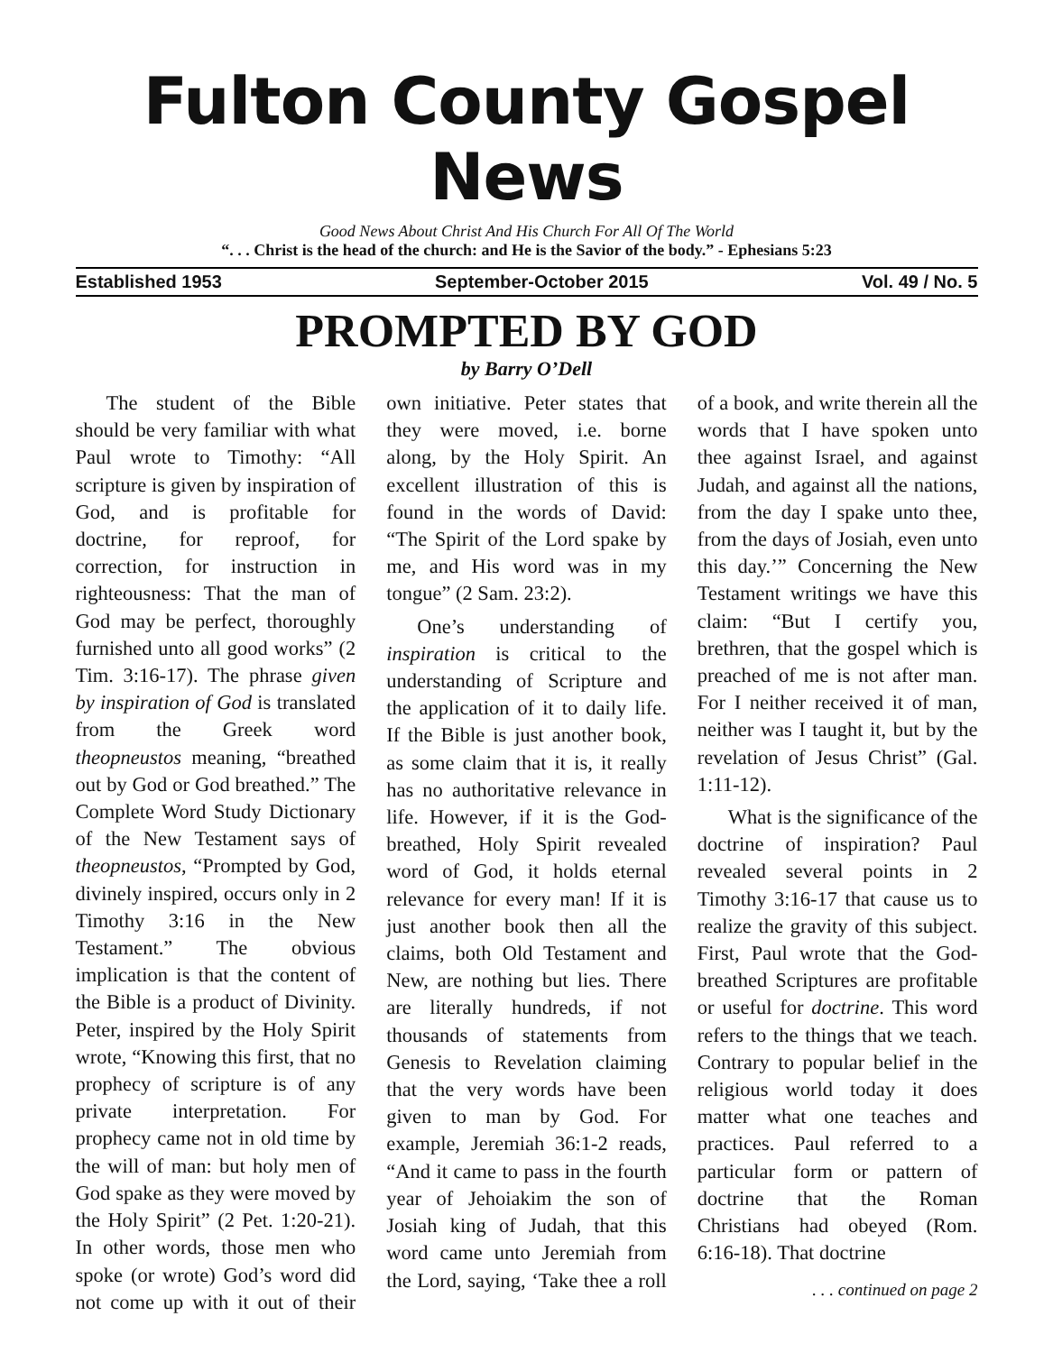Fulton County Gospel News
Good News About Christ And His Church For All Of The World
“. . . Christ is the head of the church: and He is the Savior of the body.” - Ephesians 5:23
Established 1953 September-October 2015 Vol. 49 / No. 5
PROMPTED BY GOD
by Barry O’Dell
The student of the Bible should be very familiar with what Paul wrote to Timothy: “All scripture is given by inspiration of God, and is profitable for doctrine, for reproof, for correction, for instruction in righteousness: That the man of God may be perfect, thoroughly furnished unto all good works” (2 Tim. 3:16-17). The phrase given by inspiration of God is translated from the Greek word theopneustos meaning, “breathed out by God or God breathed.” The Complete Word Study Dictionary of the New Testament says of theopneustos, “Prompted by God, divinely inspired, occurs only in 2 Timothy 3:16 in the New Testament.” The obvious implication is that the content of the Bible is a product of Divinity. Peter, inspired by the Holy Spirit wrote, “Knowing this first, that no prophecy of scripture is of any private interpretation. For prophecy came not in old time by the will of man: but holy men of God spake as they were moved by the Holy Spirit” (2 Pet. 1:20-21). In other words, those men who spoke (or wrote) God’s word did not come up with it out of their own initiative. Peter states that they were moved, i.e. borne along, by the Holy Spirit. An excellent illustration of this is found in the words of David: “The Spirit of the Lord spake by me, and His word was in my tongue” (2 Sam. 23:2).
One’s understanding of inspiration is critical to the understanding of Scripture and the application of it to daily life. If the Bible is just another book, as some claim that it is, it really has no authoritative relevance in life. However, if it is the God-breathed, Holy Spirit revealed word of God, it holds eternal relevance for every man! If it is just another book then all the claims, both Old Testament and New, are nothing but lies. There are literally hundreds, if not thousands of statements from Genesis to Revelation claiming that the very words have been given to man by God. For example, Jeremiah 36:1-2 reads, “And it came to pass in the fourth year of Jehoiakim the son of Josiah king of Judah, that this word came unto Jeremiah from the Lord, saying, ‘Take thee a roll of a book, and write therein all the words that I have spoken unto thee against Israel, and against Judah, and against all the nations, from the day I spake unto thee, from the days of Josiah, even unto this day.’” Concerning the New Testament writings we have this claim: “But I certify you, brethren, that the gospel which is preached of me is not after man. For I neither received it of man, neither was I taught it, but by the revelation of Jesus Christ” (Gal. 1:11-12).
What is the significance of the doctrine of inspiration? Paul revealed several points in 2 Timothy 3:16-17 that cause us to realize the gravity of this subject. First, Paul wrote that the God-breathed Scriptures are profitable or useful for doctrine. This word refers to the things that we teach. Contrary to popular belief in the religious world today it does matter what one teaches and practices. Paul referred to a particular form or pattern of doctrine that the Roman Christians had obeyed (Rom. 6:16-18). That doctrine
. . . continued on page 2